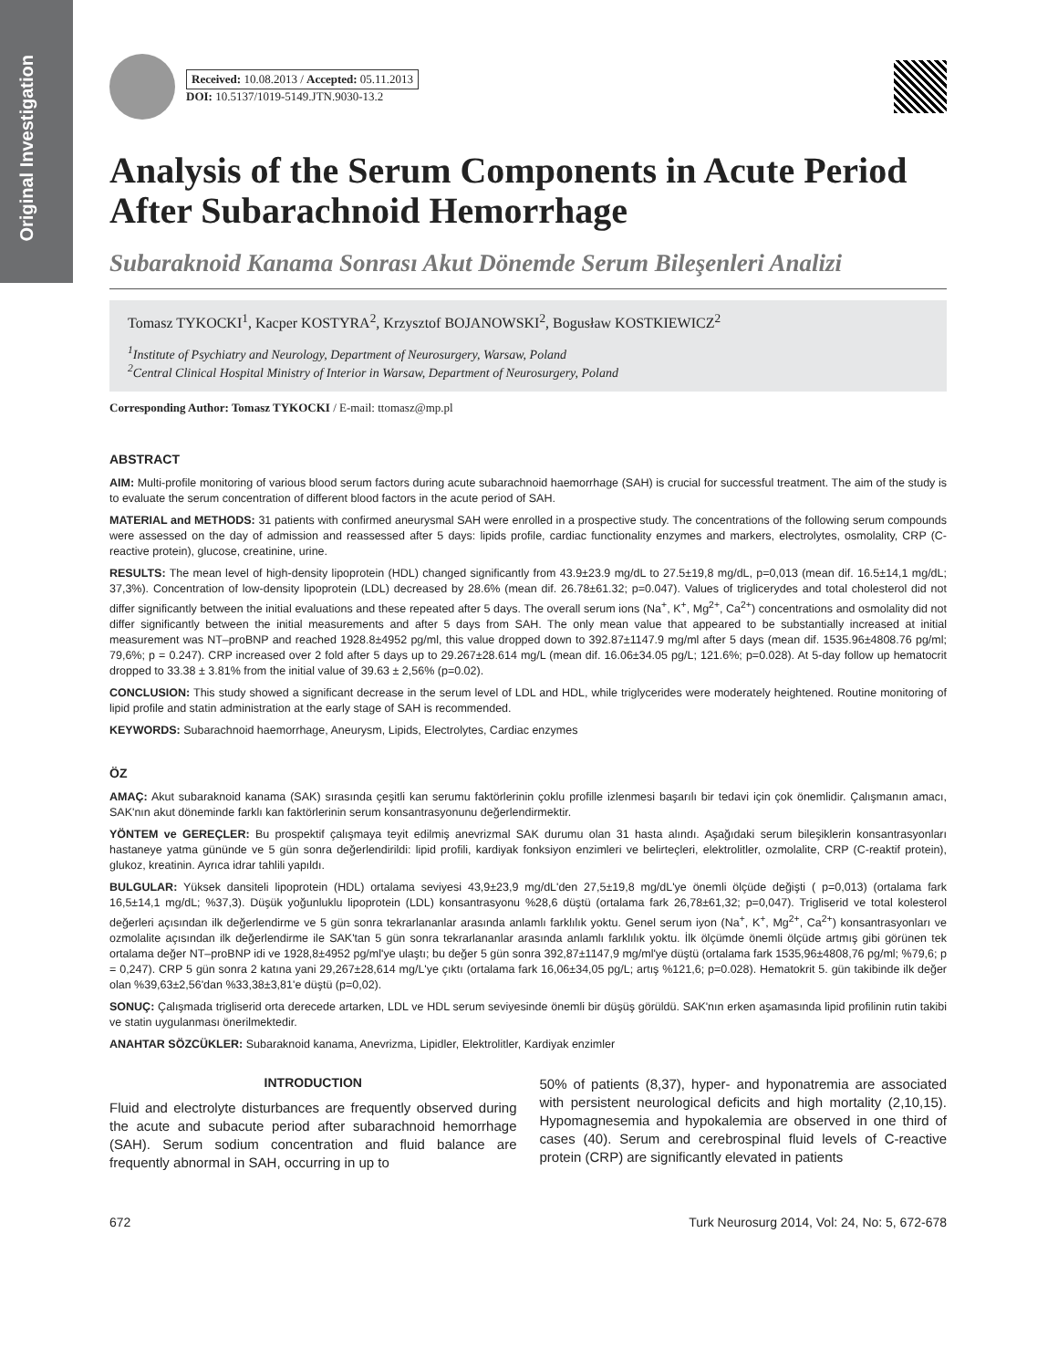Original Investigation
Received: 10.08.2013 / Accepted: 05.11.2013
DOI: 10.5137/1019-5149.JTN.9030-13.2
Analysis of the Serum Components in Acute Period After Subarachnoid Hemorrhage
Subaraknoid Kanama Sonrası Akut Dönemde Serum Bileşenleri Analizi
Tomasz TYKOCKI<sup>1</sup>, Kacper KOSTYRA<sup>2</sup>, Krzysztof BOJANOWSKI<sup>2</sup>, Bogusław KOSTKIEWICZ<sup>2</sup>
<sup>1</sup> Institute of Psychiatry and Neurology, Department of Neurosurgery, Warsaw, Poland
<sup>2</sup> Central Clinical Hospital Ministry of Interior in Warsaw, Department of Neurosurgery, Poland
Corresponding Author: Tomasz TYKOCKI / E-mail: ttomasz@mp.pl
ABSTRACT
AIM: Multi-profile monitoring of various blood serum factors during acute subarachnoid haemorrhage (SAH) is crucial for successful treatment. The aim of the study is to evaluate the serum concentration of different blood factors in the acute period of SAH.
MATERIAL and METHODS: 31 patients with confirmed aneurysmal SAH were enrolled in a prospective study. The concentrations of the following serum compounds were assessed on the day of admission and reassessed after 5 days: lipids profile, cardiac functionality enzymes and markers, electrolytes, osmolality, CRP (C-reactive protein), glucose, creatinine, urine.
RESULTS: The mean level of high-density lipoprotein (HDL) changed significantly from 43.9±23.9 mg/dL to 27.5±19,8 mg/dL, p=0,013 (mean dif. 16.5±14,1 mg/dL; 37,3%). Concentration of low-density lipoprotein (LDL) decreased by 28.6% (mean dif. 26.78±61.32; p=0.047). Values of triglicerydes and total cholesterol did not differ significantly between the initial evaluations and these repeated after 5 days. The overall serum ions (Na<sup>+</sup>, K<sup>+</sup>, Mg<sup>2+</sup>, Ca<sup>2+</sup>) concentrations and osmolality did not differ significantly between the initial measurements and after 5 days from SAH. The only mean value that appeared to be substantially increased at initial measurement was NT–proBNP and reached 1928.8±4952 pg/ml, this value dropped down to 392.87±1147.9 mg/ml after 5 days (mean dif. 1535.96±4808.76 pg/ml; 79,6%; p = 0.247). CRP increased over 2 fold after 5 days up to 29.267±28.614 mg/L (mean dif. 16.06±34.05 pg/L; 121.6%; p=0.028). At 5-day follow up hematocrit dropped to 33.38 ± 3.81% from the initial value of 39.63 ± 2,56% (p=0.02).
CONCLUSION: This study showed a significant decrease in the serum level of LDL and HDL, while triglycerides were moderately heightened. Routine monitoring of lipid profile and statin administration at the early stage of SAH is recommended.
KEYWORDS: Subarachnoid haemorrhage, Aneurysm, Lipids, Electrolytes, Cardiac enzymes
ÖZ
AMAÇ: Akut subaraknoid kanama (SAK) sırasında çeşitli kan serumu faktörlerinin çoklu profille izlenmesi başarılı bir tedavi için çok önemlidir. Çalışmanın amacı, SAK'nın akut döneminde farklı kan faktörlerinin serum konsantrasyonunu değerlendirmektir.
YÖNTEM ve GEREÇLER: Bu prospektif çalışmaya teyit edilmiş anevrizmal SAK durumu olan 31 hasta alındı. Aşağıdaki serum bileşiklerin konsantrasyonları hastaneye yatma gününde ve 5 gün sonra değerlendirildi: lipid profili, kardiyak fonksiyon enzimleri ve belirteçleri, elektrolitler, ozmolalite, CRP (C-reaktif protein), glukoz, kreatinin. Ayrıca idrar tahlili yapıldı.
BULGULAR: Yüksek dansiteli lipoprotein (HDL) ortalama seviyesi 43,9±23,9 mg/dL'den 27,5±19,8 mg/dL'ye önemli ölçüde değişti ( p=0,013) (ortalama fark 16,5±14,1 mg/dL; %37,3). Düşük yoğunluklu lipoprotein (LDL) konsantrasyonu %28,6 düştü (ortalama fark 26,78±61,32; p=0,047). Trigliserid ve total kolesterol değerleri açısından ilk değerlendirme ve 5 gün sonra tekrarlananlar arasında anlamlı farklılık yoktu. Genel serum iyon (Na<sup>+</sup>, K<sup>+</sup>, Mg<sup>2+</sup>, Ca<sup>2+</sup>) konsantrasyonları ve ozmolalite açısından ilk değerlendirme ile SAK'tan 5 gün sonra tekrarlananlar arasında anlamlı farklılık yoktu. İlk ölçümde önemli ölçüde artmış gibi görünen tek ortalama değer NT–proBNP idi ve 1928,8±4952 pg/ml'ye ulaştı; bu değer 5 gün sonra 392,87±1147,9 mg/ml'ye düştü (ortalama fark 1535,96±4808,76 pg/ml; %79,6; p = 0,247). CRP 5 gün sonra 2 katına yani 29,267±28,614 mg/L'ye çıktı (ortalama fark 16,06±34,05 pg/L; artış %121,6; p=0.028). Hematokrit 5. gün takibinde ilk değer olan %39,63±2,56'dan %33,38±3,81'e düştü (p=0,02).
SONUÇ: Çalışmada trigliserid orta derecede artarken, LDL ve HDL serum seviyesinde önemli bir düşüş görüldü. SAK'nın erken aşamasında lipid profilinin rutin takibi ve statin uygulanması önerilmektedir.
ANAHTAR SÖZCÜKLER: Subaraknoid kanama, Anevrizma, Lipidler, Elektrolitler, Kardiyak enzimler
INTRODUCTION
Fluid and electrolyte disturbances are frequently observed during the acute and subacute period after subarachnoid hemorrhage (SAH). Serum sodium concentration and fluid balance are frequently abnormal in SAH, occurring in up to
50% of patients (8,37), hyper- and hyponatremia are associated with persistent neurological deficits and high mortality (2,10,15). Hypomagnesemia and hypokalemia are observed in one third of cases (40). Serum and cerebrospinal fluid levels of C-reactive protein (CRP) are significantly elevated in patients
672 Turk Neurosurg 2014, Vol: 24, No: 5, 672-678